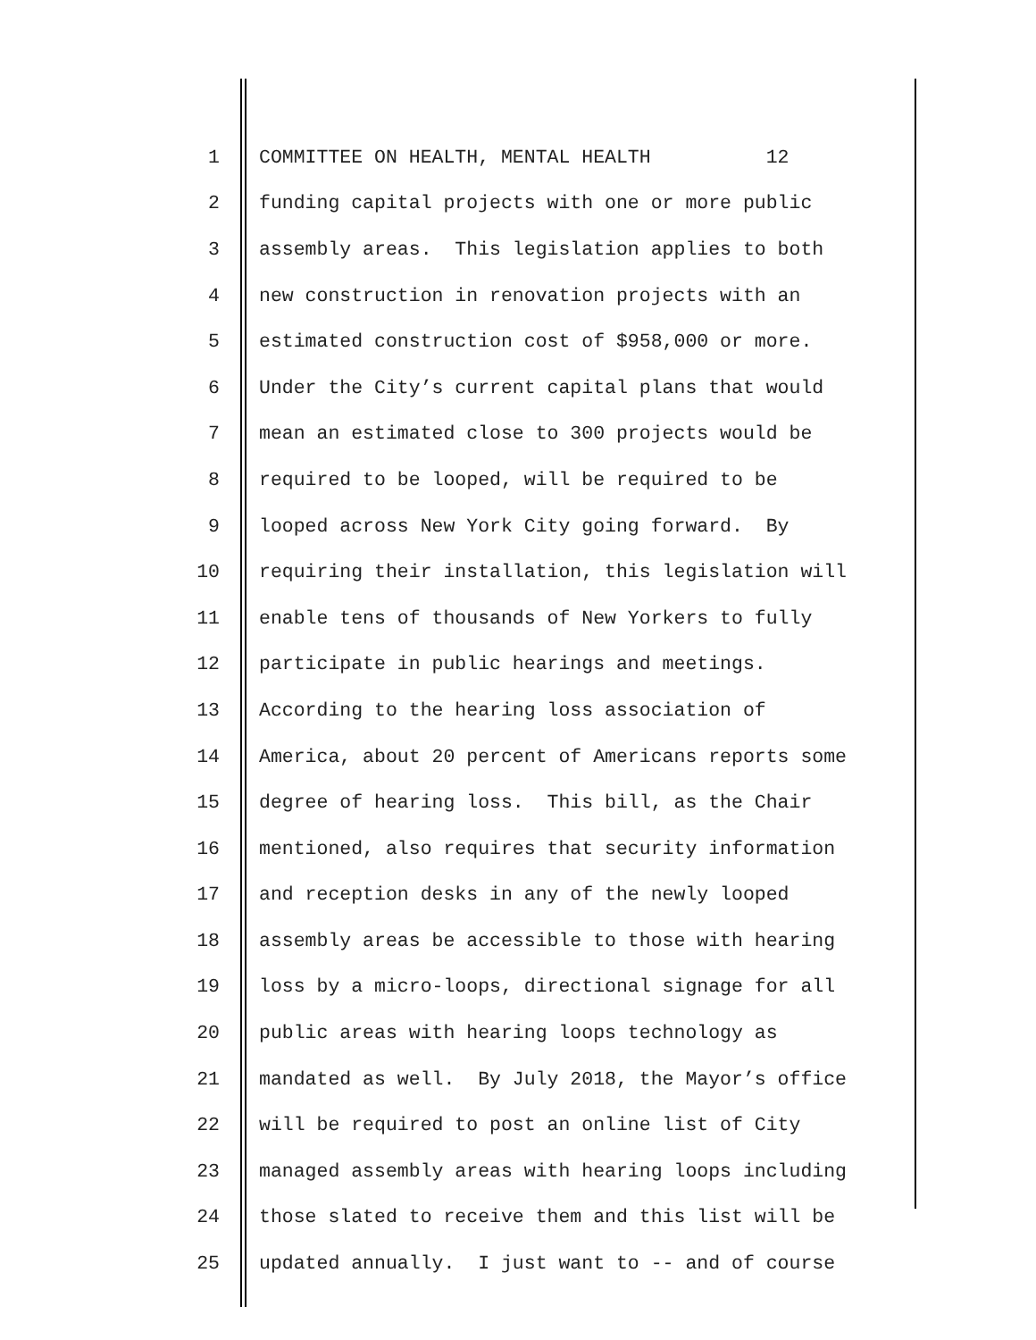1 COMMITTEE ON HEALTH, MENTAL HEALTH 12
2 funding capital projects with one or more public
3 assembly areas. This legislation applies to both
4 new construction in renovation projects with an
5 estimated construction cost of $958,000 or more.
6 Under the City’s current capital plans that would
7 mean an estimated close to 300 projects would be
8 required to be looped, will be required to be
9 looped across New York City going forward. By
10 requiring their installation, this legislation will
11 enable tens of thousands of New Yorkers to fully
12 participate in public hearings and meetings.
13 According to the hearing loss association of
14 America, about 20 percent of Americans reports some
15 degree of hearing loss. This bill, as the Chair
16 mentioned, also requires that security information
17 and reception desks in any of the newly looped
18 assembly areas be accessible to those with hearing
19 loss by a micro-loops, directional signage for all
20 public areas with hearing loops technology as
21 mandated as well. By July 2018, the Mayor’s office
22 will be required to post an online list of City
23 managed assembly areas with hearing loops including
24 those slated to receive them and this list will be
25 updated annually. I just want to -- and of course